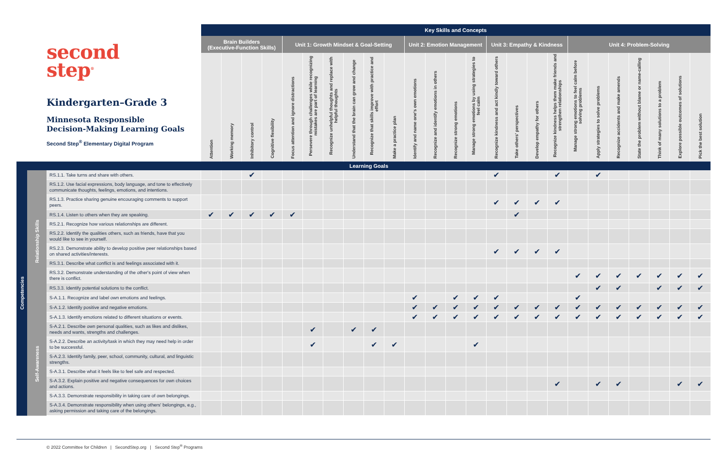| second step<sup>®</sup> Kindergarten–Grade 3 Minnesota Responsible Decision-Making Learning Goals Second Step<sup>®</sup> Elementary Digital Program | | | Key Skills and Concepts | | | | | | | | | | | | | | | | | | | | | | | | |
| | | | Brain Builders (Executive-Function Skills) | | | | Unit 1: Growth Mindset & Goal-Setting | | | | | | Unit 2: Emotion Management | | | | Unit 3: Empathy & Kindness | | | | Unit 4: Problem-Solving | | | | | | |
| | | | Attention | Working memory | Inhibitory control | Cognitive flexibility | Focus attention and ignore distractions | Persevere through challenges while recognizing mistakes are part of learning | Recognize unhelpful thoughts and replace with helpful thoughts | Understand that the brain can grow and change | Recognize that skills improve with practice and effort | Make a practice plan | Identify and name one's own emotions | Recognize and identify emotions in others | Recognize strong emotions | Manage strong emotions by using strategies to feel calm | Recognize kindness and act kindly toward others | Take others' perspectives | Develop empathy for others | Recognize kindness helps them make friends and strengthen relationships | Manage strong emotions to feel calm before solving problems | Apply strategies to solve problems | Recognize accidents and make amends | State the problem without blame or name-calling | Think of many solutions to a problem | Explore possible outcomes of solutions | Pick the best solution |
| | Learning Goals | | | | | | | | | | | | | | | | | | | | | | | | | | |
| Competencies | Relationship Skills | RS.1.1. Take turns and share with others. | | | ✔ | | | | | | | | | | | | ✔ | | | ✔ | | ✔ | | | | | |
| | | RS.1.2. Use facial expressions, body language, and tone to effectively communicate thoughts, feelings, emotions, and intentions. | | | | | | | | | | | | | | | | | | | | | | | | | |
| | | RS.1.3. Practice sharing genuine encouraging comments to support peers. | | | | | | | | | | | | | | | ✔ | ✔ | ✔ | ✔ | | | | | | | |
| | | RS.1.4. Listen to others when they are speaking. | ✔ | ✔ | ✔ | ✔ | ✔ | | | | | | | | | | | ✔ | | | | | | | | | |
| | | RS.2.1. Recognize how various relationships are different. | | | | | | | | | | | | | | | | | | | | | | | | | |
| | | RS.2.2. Identify the qualities others, such as friends, have that you would like to see in yourself. | | | | | | | | | | | | | | | | | | | | | | | | | |
| | | RS.2.3. Demonstrate ability to develop positive peer relationships based on shared activities/interests. | | | | | | | | | | | | | | | ✔ | ✔ | ✔ | ✔ | | | | | | | |
| | | RS.3.1. Describe what conflict is and feelings associated with it. | | | | | | | | | | | | | | | | | | | | | | | | | |
| | | RS.3.2. Demonstrate understanding of the other's point of view when there is conflict. | | | | | | | | | | | | | | | | | | | ✔ | ✔ | ✔ | ✔ | ✔ | ✔ | ✔ |
| | | RS.3.3. Identify potential solutions to the conflict. | | | | | | | | | | | | | | | | | | | | ✔ | ✔ | | ✔ | ✔ | ✔ |
| | | S-A.1.1. Recognize and label own emotions and feelings. | | | | | | | | | | | ✔ | | ✔ | ✔ | ✔ | | | | ✔ | | | | | | |
| | | S-A.1.2. Identify positive and negative emotions. | | | | | | | | | | | ✔ | ✔ | ✔ | ✔ | ✔ | ✔ | ✔ | ✔ | ✔ | ✔ | ✔ | ✔ | ✔ | ✔ | ✔ |
| | Self-Awareness | S-A.1.3. Identify emotions related to different situations or events. | | | | | | | | | | | ✔ | ✔ | ✔ | ✔ | ✔ | ✔ | ✔ | ✔ | ✔ | ✔ | ✔ | ✔ | ✔ | ✔ | ✔ |
| | | S-A.2.1. Describe own personal qualities, such as likes and dislikes, needs and wants, strengths and challenges. | | | | | | ✔ | | ✔ | ✔ | | | | | | | | | | | | | | | | |
| | | S-A.2.2. Describe an activity/task in which they may need help in order to be successful. | | | | | | ✔ | | | ✔ | ✔ | | | | ✔ | | | | | | | | | | | |
| | | S-A.2.3. Identify family, peer, school, community, cultural, and linguistic strengths. | | | | | | | | | | | | | | | | | | | | | | | | | |
| | | S-A.3.1. Describe what it feels like to feel safe and respected. | | | | | | | | | | | | | | | | | | | | | | | | | |
| | | S-A.3.2. Explain positive and negative consequences for own choices and actions. | | | | | | | | | | | | | | | | | | ✔ | | ✔ | ✔ | | | ✔ | ✔ |
| | | S-A.3.3. Demonstrate responsibility in taking care of own belongings. | | | | | | | | | | | | | | | | | | | | | | | | | |
| | | S-A.3.4. Demonstrate responsibility when using others' belongings, e.g., asking permission and taking care of the belongings. | | | | | | | | | | | | | | | | | | | | | | | | | |
© 2022 Committee for Children | SecondStep.org | Second Step<sup>®</sup> Programs